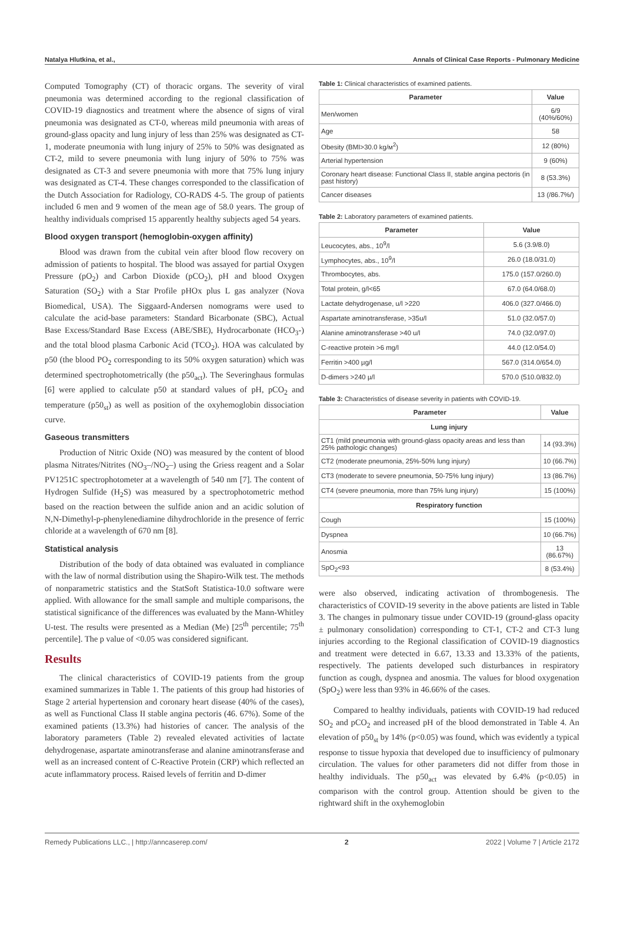Natalya Hlutkina, et al., Annals of Clinical Case Reports - Pulmonary Medicine
Computed Tomography (CT) of thoracic organs. The severity of viral pneumonia was determined according to the regional classification of COVID-19 diagnostics and treatment where the absence of signs of viral pneumonia was designated as CT-0, whereas mild pneumonia with areas of ground-glass opacity and lung injury of less than 25% was designated as CT-1, moderate pneumonia with lung injury of 25% to 50% was designated as CT-2, mild to severe pneumonia with lung injury of 50% to 75% was designated as CT-3 and severe pneumonia with more that 75% lung injury was designated as CT-4. These changes corresponded to the classification of the Dutch Association for Radiology, CO-RADS 4-5. The group of patients included 6 men and 9 women of the mean age of 58.0 years. The group of healthy individuals comprised 15 apparently healthy subjects aged 54 years.
Blood oxygen transport (hemoglobin-oxygen affinity)
Blood was drawn from the cubital vein after blood flow recovery on admission of patients to hospital. The blood was assayed for partial Oxygen Pressure (pO<sub>2</sub>) and Carbon Dioxide (pCO<sub>2</sub>), pH and blood Oxygen Saturation (SO<sub>2</sub>) with a Star Profile pHOx plus L gas analyzer (Nova Biomedical, USA). The Siggaard-Andersen nomograms were used to calculate the acid-base parameters: Standard Bicarbonate (SBC), Actual Base Excess/Standard Base Excess (ABE/SBE), Hydrocarbonate (HCO<sub>3</sub>-) and the total blood plasma Carbonic Acid (TCO<sub>2</sub>). HOA was calculated by p50 (the blood PO<sub>2</sub> corresponding to its 50% oxygen saturation) which was determined spectrophotometrically (the p50<sub>act</sub>). The Severinghaus formulas [6] were applied to calculate p50 at standard values of pH, pCO<sub>2</sub> and temperature (p50<sub>st</sub>) as well as position of the oxyhemoglobin dissociation curve.
Gaseous transmitters
Production of Nitric Oxide (NO) was measured by the content of blood plasma Nitrates/Nitrites (NO<sub>3</sub>–/NO<sub>2</sub>–) using the Griess reagent and a Solar PV1251C spectrophotometer at a wavelength of 540 nm [7]. The content of Hydrogen Sulfide (H<sub>2</sub>S) was measured by a spectrophotometric method based on the reaction between the sulfide anion and an acidic solution of N,N-Dimethyl-p-phenylenediamine dihydrochloride in the presence of ferric chloride at a wavelength of 670 nm [8].
Statistical analysis
Distribution of the body of data obtained was evaluated in compliance with the law of normal distribution using the Shapiro-Wilk test. The methods of nonparametric statistics and the StatSoft Statistica-10.0 software were applied. With allowance for the small sample and multiple comparisons, the statistical significance of the differences was evaluated by the Mann-Whitley U-test. The results were presented as a Median (Me) [25<sup>th</sup> percentile; 75<sup>th</sup> percentile]. The p value of <0.05 was considered significant.
Results
The clinical characteristics of COVID-19 patients from the group examined summarizes in Table 1. The patients of this group had histories of Stage 2 arterial hypertension and coronary heart disease (40% of the cases), as well as Functional Class II stable angina pectoris (46. 67%). Some of the examined patients (13.3%) had histories of cancer. The analysis of the laboratory parameters (Table 2) revealed elevated activities of lactate dehydrogenase, aspartate aminotransferase and alanine aminotransferase and well as an increased content of C-Reactive Protein (CRP) which reflected an acute inflammatory process. Raised levels of ferritin and D-dimer
Table 1: Clinical characteristics of examined patients.
| Parameter | Value |
| --- | --- |
| Men/women | 6/9 (40%/60%) |
| Age | 58 |
| Obesity (BMI>30.0 kg/м<sup>2</sup>) | 12 (80%) |
| Arterial hypertension | 9 (60%) |
| Coronary heart disease: Functional Class II, stable angina pectoris (in past history) | 8 (53.3%) |
| Cancer diseases | 13 (/86.7%/) |
Table 2: Laboratory parameters of examined patients.
| Parameter | Value |
| --- | --- |
| Leucocytes, abs., 10<sup>9</sup>/l | 5.6 (3.9/8.0) |
| Lymphocytes, abs., 10<sup>9</sup>/l | 26.0 (18.0/31.0) |
| Thrombocytes, abs. | 175.0 (157.0/260.0) |
| Total protein, g/l<65 | 67.0 (64.0/68.0) |
| Lactate dehydrogenase, u/l >220 | 406.0 (327.0/466.0) |
| Aspartate aminotransferase, >35u/l | 51.0 (32.0/57.0) |
| Alanine aminotransferase >40 u/l | 74.0 (32.0/97.0) |
| C-reactive protein >6 mg/l | 44.0 (12.0/54.0) |
| Ferritin >400 µg/l | 567.0 (314.0/654.0) |
| D-dimers >240 µ/l | 570.0 (510.0/832.0) |
Table 3: Characteristics of disease severity in patients with COVID-19.
| Parameter | Value |
| --- | --- |
| Lung injury | |
| CT1 (mild pneumonia with ground-glass opacity areas and less than 25% pathologic changes) | 14 (93.3%) |
| CT2 (moderate pneumonia, 25%-50% lung injury) | 10 (66.7%) |
| CT3 (moderate to severe pneumonia, 50-75% lung injury) | 13 (86.7%) |
| CT4 (severe pneumonia, more than 75% lung injury) | 15 (100%) |
| Respiratory function | |
| Cough | 15 (100%) |
| Dyspnea | 10 (66.7%) |
| Anosmia | 13 (86.67%) |
| SpO<sub>2</sub><93 | 8 (53.4%) |
were also observed, indicating activation of thrombogenesis. The characteristics of COVID-19 severity in the above patients are listed in Table 3. The changes in pulmonary tissue under COVID-19 (ground-glass opacity ± pulmonary consolidation) corresponding to CT-1, CT-2 and CT-3 lung injuries according to the Regional classification of COVID-19 diagnostics and treatment were detected in 6.67, 13.33 and 13.33% of the patients, respectively. The patients developed such disturbances in respiratory function as cough, dyspnea and anosmia. The values for blood oxygenation (SpO<sub>2</sub>) were less than 93% in 46.66% of the cases.
Compared to healthy individuals, patients with COVID-19 had reduced SO<sub>2</sub> and pCO<sub>2</sub> and increased pH of the blood demonstrated in Table 4. An elevation of p50<sub>st</sub> by 14% (p<0.05) was found, which was evidently a typical response to tissue hypoxia that developed due to insufficiency of pulmonary circulation. The values for other parameters did not differ from those in healthy individuals. The p50<sub>act</sub> was elevated by 6.4% (p<0.05) in comparison with the control group. Attention should be given to the rightward shift in the oxyhemoglobin
Remedy Publications LLC., | http://anncaserep.com/ 2 2022 | Volume 7 | Article 2172